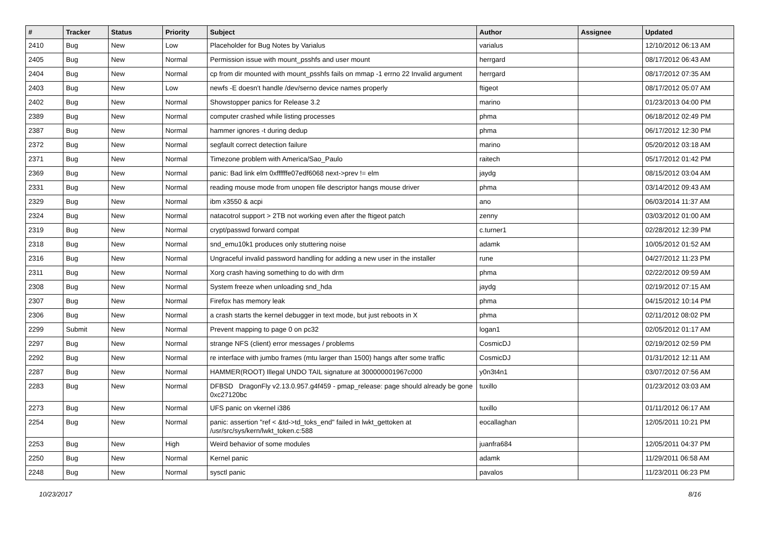| # | Tracker | Status | Priority | Subject | Author | Assignee | Updated |
| --- | --- | --- | --- | --- | --- | --- | --- |
| 2410 | Bug | New | Low | Placeholder for Bug Notes by Varialus | varialus | | 12/10/2012 06:13 AM |
| 2405 | Bug | New | Normal | Permission issue with mount_psshfs and user mount | herrgard | | 08/17/2012 06:43 AM |
| 2404 | Bug | New | Normal | cp from dir mounted with mount_psshfs fails on mmap -1 errno 22 Invalid argument | herrgard | | 08/17/2012 07:35 AM |
| 2403 | Bug | New | Low | newfs -E doesn't handle /dev/serno device names properly | ftigeot | | 08/17/2012 05:07 AM |
| 2402 | Bug | New | Normal | Showstopper panics for Release 3.2 | marino | | 01/23/2013 04:00 PM |
| 2389 | Bug | New | Normal | computer crashed while listing processes | phma | | 06/18/2012 02:49 PM |
| 2387 | Bug | New | Normal | hammer ignores -t during dedup | phma | | 06/17/2012 12:30 PM |
| 2372 | Bug | New | Normal | segfault correct detection failure | marino | | 05/20/2012 03:18 AM |
| 2371 | Bug | New | Normal | Timezone problem with America/Sao_Paulo | raitech | | 05/17/2012 01:42 PM |
| 2369 | Bug | New | Normal | panic: Bad link elm 0xffffffe07edf6068 next->prev != elm | jaydg | | 08/15/2012 03:04 AM |
| 2331 | Bug | New | Normal | reading mouse mode from unopen file descriptor hangs mouse driver | phma | | 03/14/2012 09:43 AM |
| 2329 | Bug | New | Normal | ibm x3550 & acpi | ano | | 06/03/2014 11:37 AM |
| 2324 | Bug | New | Normal | natacotrol support > 2TB not working even after the ftigeot patch | zenny | | 03/03/2012 01:00 AM |
| 2319 | Bug | New | Normal | crypt/passwd forward compat | c.turner1 | | 02/28/2012 12:39 PM |
| 2318 | Bug | New | Normal | snd_emu10k1 produces only stuttering noise | adamk | | 10/05/2012 01:52 AM |
| 2316 | Bug | New | Normal | Ungraceful invalid password handling for adding a new user in the installer | rune | | 04/27/2012 11:23 PM |
| 2311 | Bug | New | Normal | Xorg crash having something to do with drm | phma | | 02/22/2012 09:59 AM |
| 2308 | Bug | New | Normal | System freeze when unloading snd_hda | jaydg | | 02/19/2012 07:15 AM |
| 2307 | Bug | New | Normal | Firefox has memory leak | phma | | 04/15/2012 10:14 PM |
| 2306 | Bug | New | Normal | a crash starts the kernel debugger in text mode, but just reboots in X | phma | | 02/11/2012 08:02 PM |
| 2299 | Submit | New | Normal | Prevent mapping to page 0 on pc32 | logan1 | | 02/05/2012 01:17 AM |
| 2297 | Bug | New | Normal | strange NFS (client) error messages / problems | CosmicDJ | | 02/19/2012 02:59 PM |
| 2292 | Bug | New | Normal | re interface with jumbo frames (mtu larger than 1500) hangs after some traffic | CosmicDJ | | 01/31/2012 12:11 AM |
| 2287 | Bug | New | Normal | HAMMER(ROOT) Illegal UNDO TAIL signature at 300000001967c000 | y0n3t4n1 | | 03/07/2012 07:56 AM |
| 2283 | Bug | New | Normal | DFBSD DragonFly v2.13.0.957.g4f459 - pmap_release: page should already be gone 0xc27120bc | tuxillo | | 01/23/2012 03:03 AM |
| 2273 | Bug | New | Normal | UFS panic on vkernel i386 | tuxillo | | 01/11/2012 06:17 AM |
| 2254 | Bug | New | Normal | panic: assertion "ref < &td->td_toks_end" failed in lwkt_gettoken at /usr/src/sys/kern/lwkt_token.c:588 | eocallaghan | | 12/05/2011 10:21 PM |
| 2253 | Bug | New | High | Weird behavior of some modules | juanfra684 | | 12/05/2011 04:37 PM |
| 2250 | Bug | New | Normal | Kernel panic | adamk | | 11/29/2011 06:58 AM |
| 2248 | Bug | New | Normal | sysctl panic | pavalos | | 11/23/2011 06:23 PM |
10/23/2017 8/16